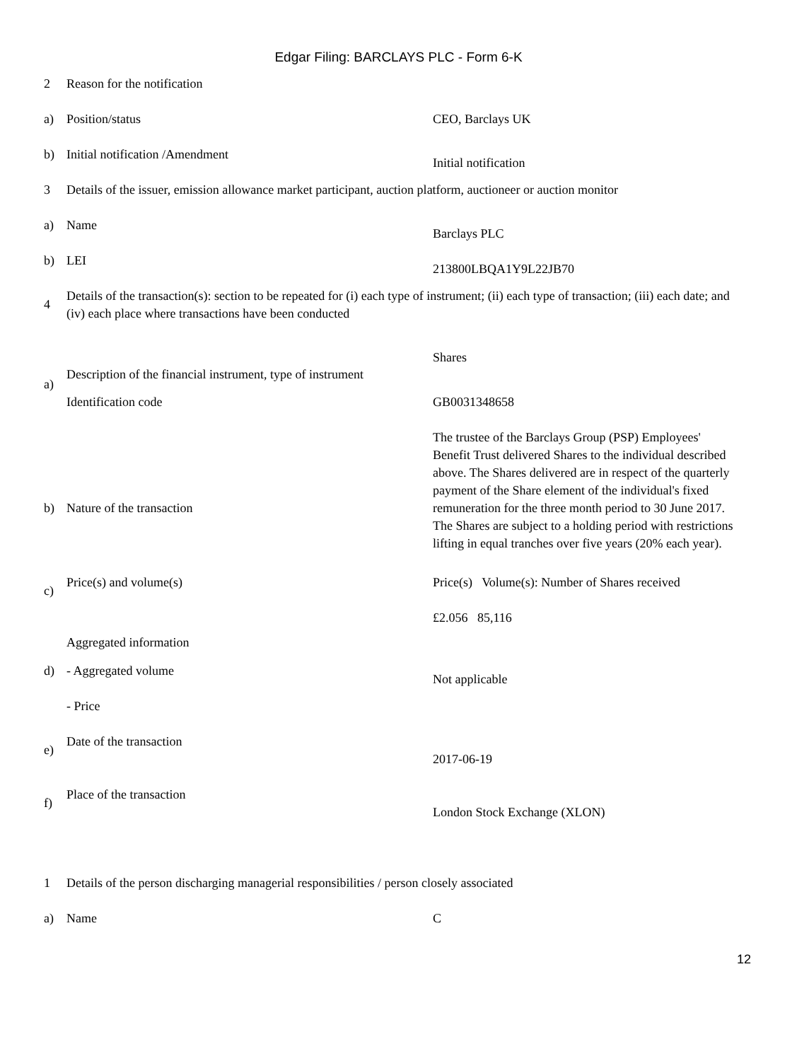Edgar Filing: BARCLAYS PLC - Form 6-K
| 2 | Reason for the notification | |
| a) | Position/status | CEO, Barclays UK |
| b) | Initial notification /Amendment | Initial notification |
| 3 | Details of the issuer, emission allowance market participant, auction platform, auctioneer or auction monitor | |
| a) | Name | Barclays PLC |
| b) | LEI | 213800LBQA1Y9L22JB70 |
| 4 | Details of the transaction(s): section to be repeated for (i) each type of instrument; (ii) each type of transaction; (iii) each date; and (iv) each place where transactions have been conducted | |
| a) | Description of the financial instrument, type of instrument | Shares |
| | Identification code | GB0031348658 |
| b) | Nature of the transaction | The trustee of the Barclays Group (PSP) Employees' Benefit Trust delivered Shares to the individual described above. The Shares delivered are in respect of the quarterly payment of the Share element of the individual's fixed remuneration for the three month period to 30 June 2017. The Shares are subject to a holding period with restrictions lifting in equal tranches over five years (20% each year). |
| c) | Price(s) and volume(s) | Price(s) Volume(s): Number of Shares received £2.056 85,116 |
| | Aggregated information | |
| d) | - Aggregated volume | Not applicable |
| | - Price | |
| e) | Date of the transaction | 2017-06-19 |
| f) | Place of the transaction | London Stock Exchange (XLON) |
| 1 | Details of the person discharging managerial responsibilities / person closely associated | |
| a) | Name | C |
12